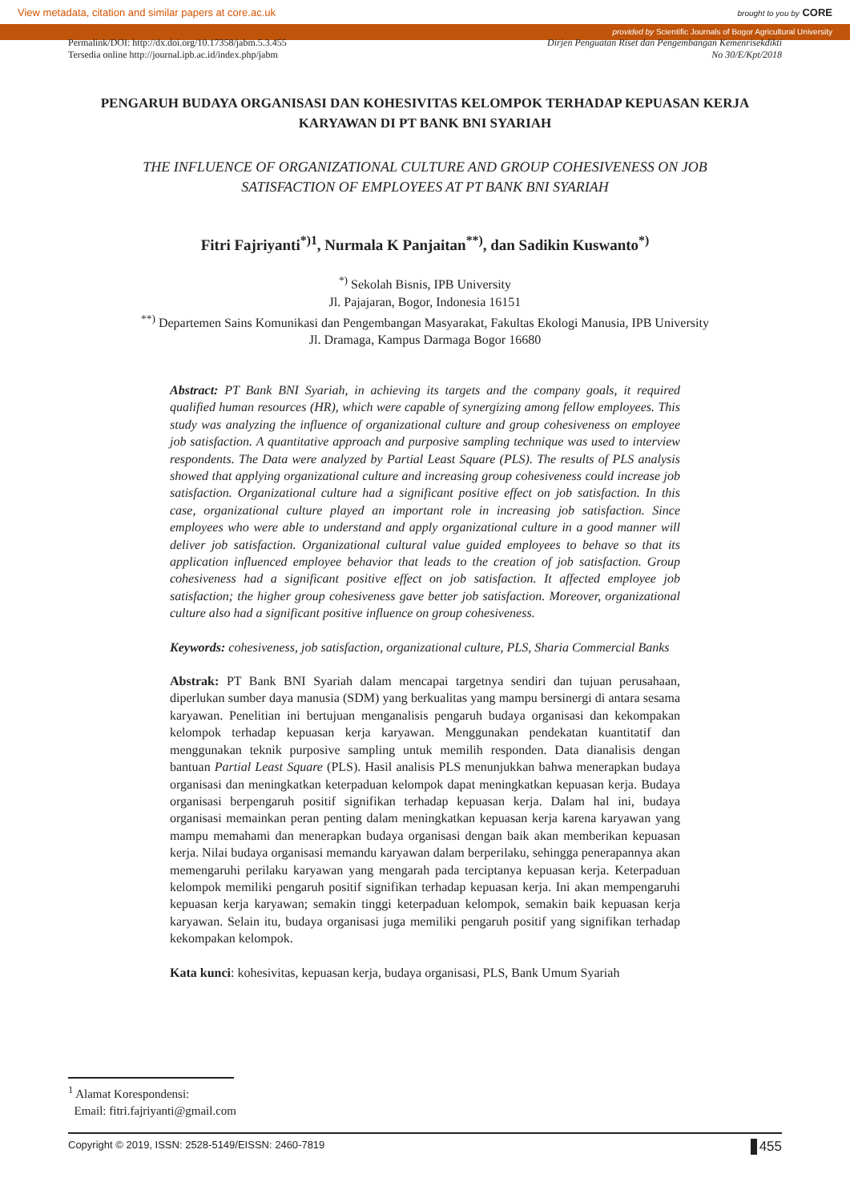View metadata, citation and similar papers at core.ac.uk brought to you by CORE
provided by Scientific Journals of Bogor Agricultural University
Permalink/DOI: http://dx.doi.org/10.17358/jabm.5.3.455
Tersedia online http://journal.ipb.ac.id/index.php/jabm
Dirjen Penguatan Riset dan Pengembangan Kemenrisekdikti
No 30/E/Kpt/2018
PENGARUH BUDAYA ORGANISASI DAN KOHESIVITAS KELOMPOK TERHADAP KEPUASAN KERJA KARYAWAN DI PT BANK BNI SYARIAH
THE INFLUENCE OF ORGANIZATIONAL CULTURE AND GROUP COHESIVENESS ON JOB SATISFACTION OF EMPLOYEES AT PT BANK BNI SYARIAH
Fitri Fajriyanti<sup>*)1</sup>, Nurmala K Panjaitan<sup>**)</sup>, dan Sadikin Kuswanto<sup>*)</sup>
<sup>*)</sup> Sekolah Bisnis, IPB University
Jl. Pajajaran, Bogor, Indonesia 16151
<sup>**)</sup> Departemen Sains Komunikasi dan Pengembangan Masyarakat, Fakultas Ekologi Manusia, IPB University
Jl. Dramaga, Kampus Darmaga Bogor 16680
Abstract: PT Bank BNI Syariah, in achieving its targets and the company goals, it required qualified human resources (HR), which were capable of synergizing among fellow employees. This study was analyzing the influence of organizational culture and group cohesiveness on employee job satisfaction. A quantitative approach and purposive sampling technique was used to interview respondents. The Data were analyzed by Partial Least Square (PLS). The results of PLS analysis showed that applying organizational culture and increasing group cohesiveness could increase job satisfaction. Organizational culture had a significant positive effect on job satisfaction. In this case, organizational culture played an important role in increasing job satisfaction. Since employees who were able to understand and apply organizational culture in a good manner will deliver job satisfaction. Organizational cultural value guided employees to behave so that its application influenced employee behavior that leads to the creation of job satisfaction. Group cohesiveness had a significant positive effect on job satisfaction. It affected employee job satisfaction; the higher group cohesiveness gave better job satisfaction. Moreover, organizational culture also had a significant positive influence on group cohesiveness.
Keywords: cohesiveness, job satisfaction, organizational culture, PLS, Sharia Commercial Banks
Abstrak: PT Bank BNI Syariah dalam mencapai targetnya sendiri dan tujuan perusahaan, diperlukan sumber daya manusia (SDM) yang berkualitas yang mampu bersinergi di antara sesama karyawan. Penelitian ini bertujuan menganalisis pengaruh budaya organisasi dan kekompakan kelompok terhadap kepuasan kerja karyawan. Menggunakan pendekatan kuantitatif dan menggunakan teknik purposive sampling untuk memilih responden. Data dianalisis dengan bantuan Partial Least Square (PLS). Hasil analisis PLS menunjukkan bahwa menerapkan budaya organisasi dan meningkatkan keterpaduan kelompok dapat meningkatkan kepuasan kerja. Budaya organisasi berpengaruh positif signifikan terhadap kepuasan kerja. Dalam hal ini, budaya organisasi memainkan peran penting dalam meningkatkan kepuasan kerja karena karyawan yang mampu memahami dan menerapkan budaya organisasi dengan baik akan memberikan kepuasan kerja. Nilai budaya organisasi memandu karyawan dalam berperilaku, sehingga penerapannya akan memengaruhi perilaku karyawan yang mengarah pada terciptanya kepuasan kerja. Keterpaduan kelompok memiliki pengaruh positif signifikan terhadap kepuasan kerja. Ini akan mempengaruhi kepuasan kerja karyawan; semakin tinggi keterpaduan kelompok, semakin baik kepuasan kerja karyawan. Selain itu, budaya organisasi juga memiliki pengaruh positif yang signifikan terhadap kekompakan kelompok.
Kata kunci: kohesivitas, kepuasan kerja, budaya organisasi, PLS, Bank Umum Syariah
<sup>1</sup> Alamat Korespondensi:
Email: fitri.fajriyanti@gmail.com
Copyright © 2019, ISSN: 2528-5149/EISSN: 2460-7819 455